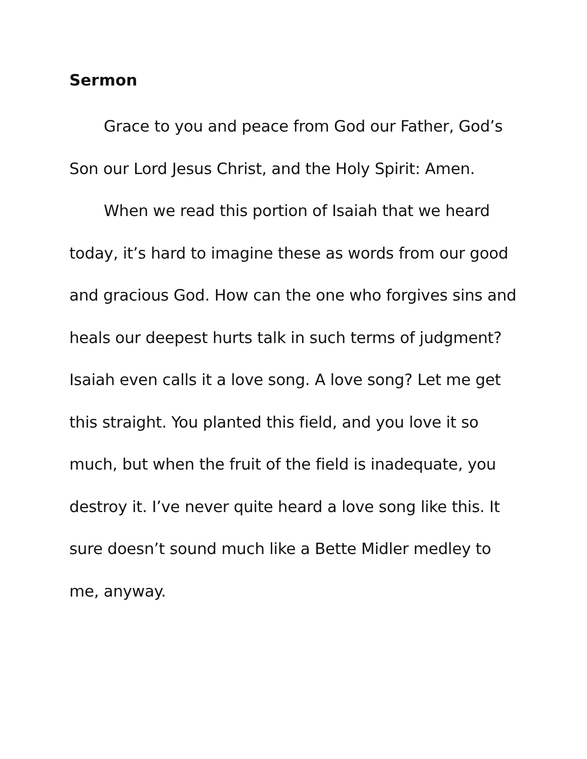Sermon
Grace to you and peace from God our Father, God’s Son our Lord Jesus Christ, and the Holy Spirit: Amen.
When we read this portion of Isaiah that we heard today, it’s hard to imagine these as words from our good and gracious God. How can the one who forgives sins and heals our deepest hurts talk in such terms of judgment? Isaiah even calls it a love song. A love song? Let me get this straight. You planted this field, and you love it so much, but when the fruit of the field is inadequate, you destroy it. I’ve never quite heard a love song like this. It sure doesn’t sound much like a Bette Midler medley to me, anyway.